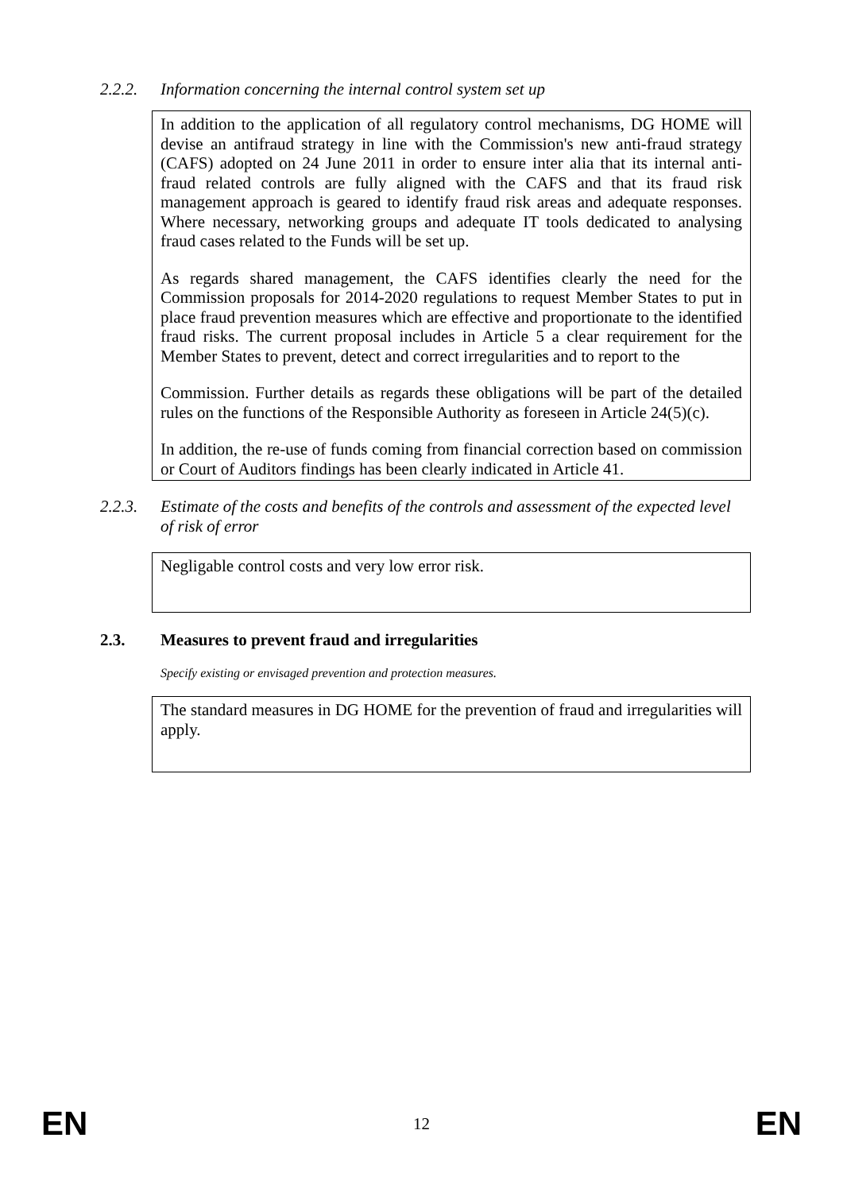2.2.2. Information concerning the internal control system set up
In addition to the application of all regulatory control mechanisms, DG HOME will devise an antifraud strategy in line with the Commission's new anti-fraud strategy (CAFS) adopted on 24 June 2011 in order to ensure inter alia that its internal anti-fraud related controls are fully aligned with the CAFS and that its fraud risk management approach is geared to identify fraud risk areas and adequate responses. Where necessary, networking groups and adequate IT tools dedicated to analysing fraud cases related to the Funds will be set up.
As regards shared management, the CAFS identifies clearly the need for the Commission proposals for 2014-2020 regulations to request Member States to put in place fraud prevention measures which are effective and proportionate to the identified fraud risks. The current proposal includes in Article 5 a clear requirement for the Member States to prevent, detect and correct irregularities and to report to the
Commission. Further details as regards these obligations will be part of the detailed rules on the functions of the Responsible Authority as foreseen in Article 24(5)(c).
In addition, the re-use of funds coming from financial correction based on commission or Court of Auditors findings has been clearly indicated in Article 41.
2.2.3. Estimate of the costs and benefits of the controls and assessment of the expected level of risk of error
Negligable control costs and very low error risk.
2.3. Measures to prevent fraud and irregularities
Specify existing or envisaged prevention and protection measures.
The standard measures in DG HOME for the prevention of fraud and irregularities will apply.
EN 12 EN